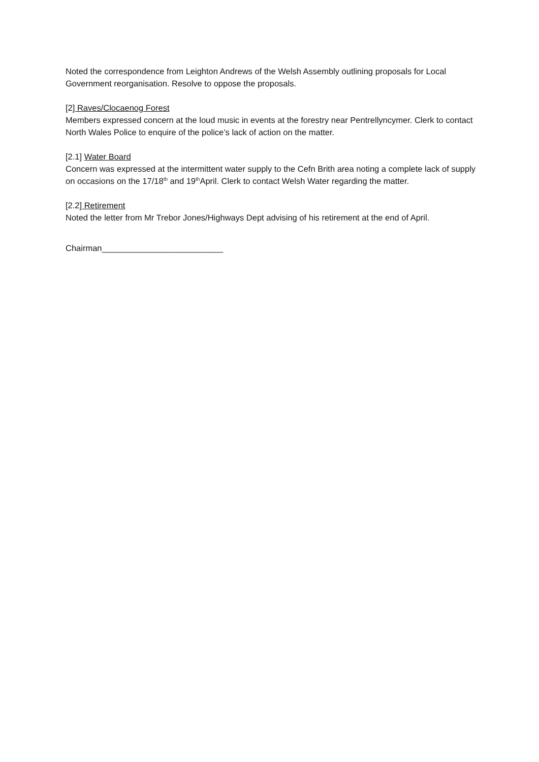Noted the correspondence from Leighton Andrews of the Welsh Assembly outlining proposals for Local Government reorganisation. Resolve to oppose the proposals.
[2] Raves/Clocaenog Forest
Members expressed concern at the loud music in events at the forestry near Pentrellyncymer. Clerk to contact North Wales Police to enquire of the police’s lack of action on the matter.
[2.1] Water Board
Concern was expressed at the intermittent water supply to the Cefn Brith area noting a complete lack of supply on occasions on the 17/18<sup>th</sup> and 19<sup>th</sup>April. Clerk to contact Welsh Water regarding the matter.
[2.2] Retirement
Noted the letter from Mr Trebor Jones/Highways Dept advising of his retirement at the end of April.
Chairman__________________________